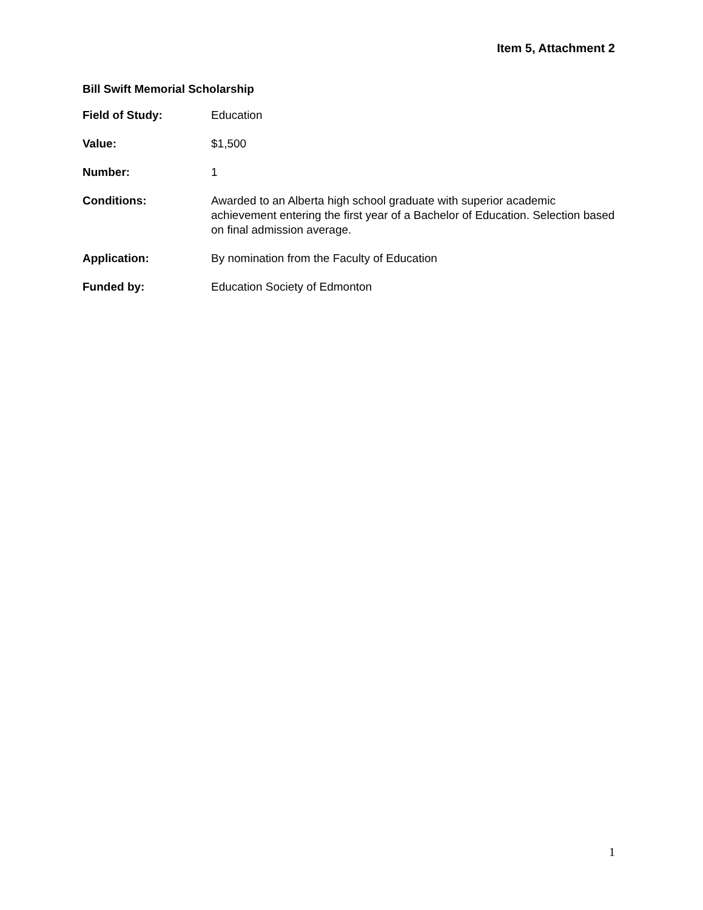Item 5, Attachment 2
Bill Swift Memorial Scholarship
Field of Study: Education
Value: $1,500
Number: 1
Conditions: Awarded to an Alberta high school graduate with superior academic achievement entering the first year of a Bachelor of Education. Selection based on final admission average.
Application: By nomination from the Faculty of Education
Funded by: Education Society of Edmonton
1